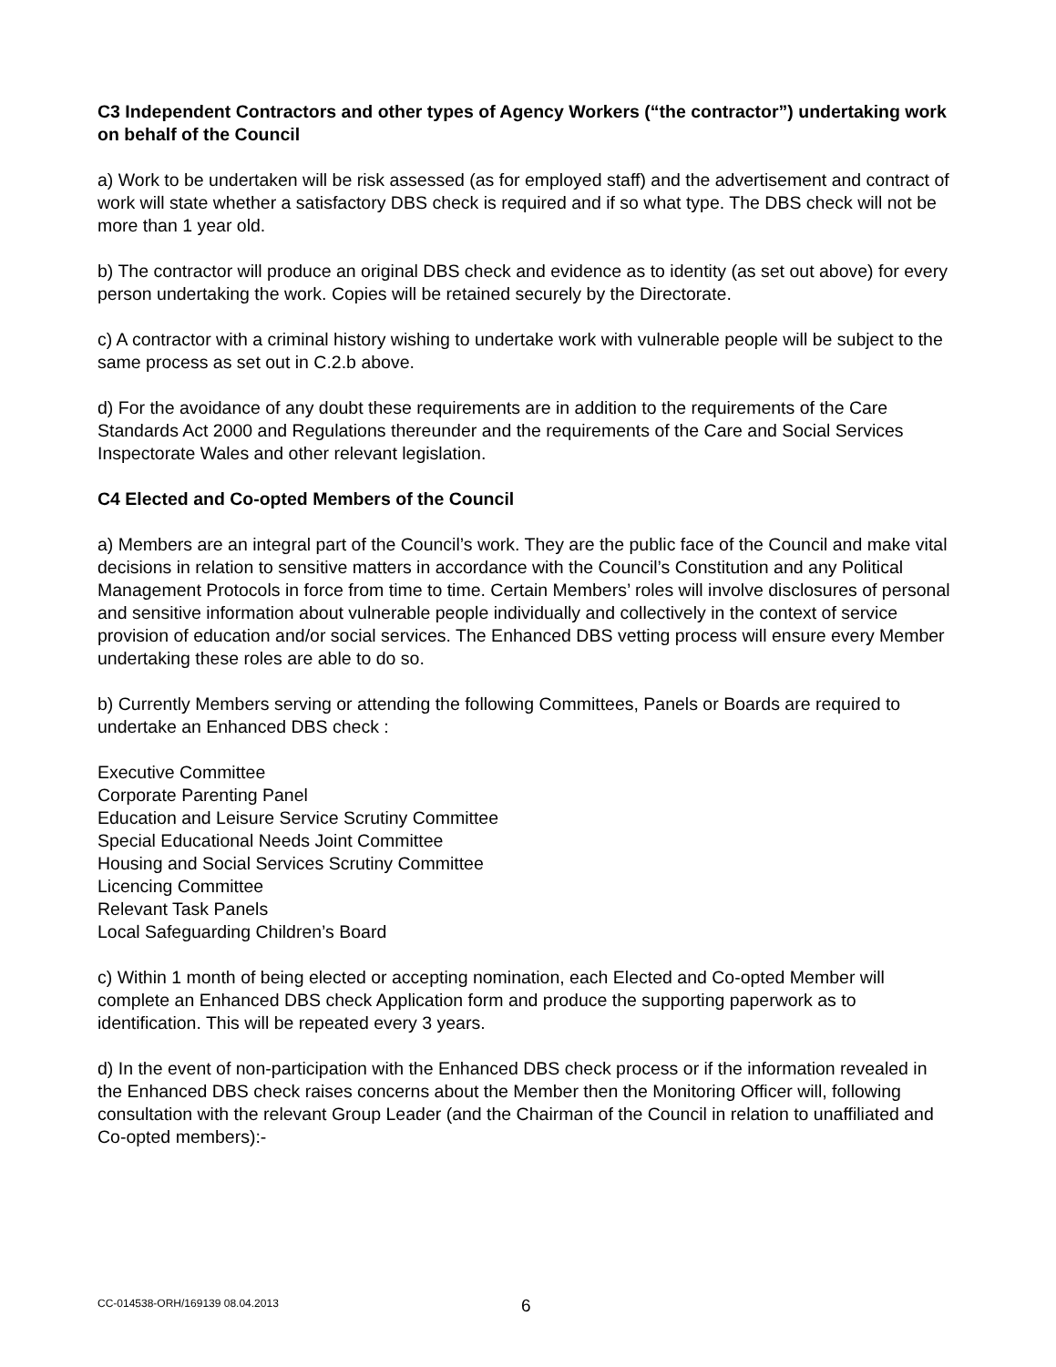C3 Independent Contractors and other types of Agency Workers (“the contractor”) undertaking work on behalf of the Council
a) Work to be undertaken will be risk assessed (as for employed staff) and the advertisement and contract of work will state whether a satisfactory DBS check is required and if so what type. The DBS check will not be more than 1 year old.
b) The contractor will produce an original DBS check and evidence as to identity (as set out above) for every person undertaking the work. Copies will be retained securely by the Directorate.
c) A contractor with a criminal history wishing to undertake work with vulnerable people will be subject to the same process as set out in C.2.b above.
d) For the avoidance of any doubt these requirements are in addition to the requirements of the Care Standards Act 2000 and Regulations thereunder and the requirements of the Care and Social Services Inspectorate Wales and other relevant legislation.
C4 Elected and Co-opted Members of the Council
a) Members are an integral part of the Council’s work. They are the public face of the Council and make vital decisions in relation to sensitive matters in accordance with the Council’s Constitution and any Political Management Protocols in force from time to time. Certain Members’ roles will involve disclosures of personal and sensitive information about vulnerable people individually and collectively in the context of service provision of education and/or social services. The Enhanced DBS vetting process will ensure every Member undertaking these roles are able to do so.
b) Currently Members serving or attending the following Committees, Panels or Boards are required to undertake an Enhanced DBS check :
Executive Committee
Corporate Parenting Panel
Education and Leisure Service Scrutiny Committee
Special Educational Needs Joint Committee
Housing and Social Services Scrutiny Committee
Licencing Committee
Relevant Task Panels
Local Safeguarding Children’s Board
c) Within 1 month of being elected or accepting nomination, each Elected and Co-opted Member will complete an Enhanced DBS check Application form and produce the supporting paperwork as to identification. This will be repeated every 3 years.
d) In the event of non-participation with the Enhanced DBS check process or if the information revealed in the Enhanced DBS check raises concerns about the Member then the Monitoring Officer will, following consultation with the relevant Group Leader (and the Chairman of the Council in relation to unaffiliated and Co-opted members):-
CC-014538-ORH/169139 08.04.2013 6